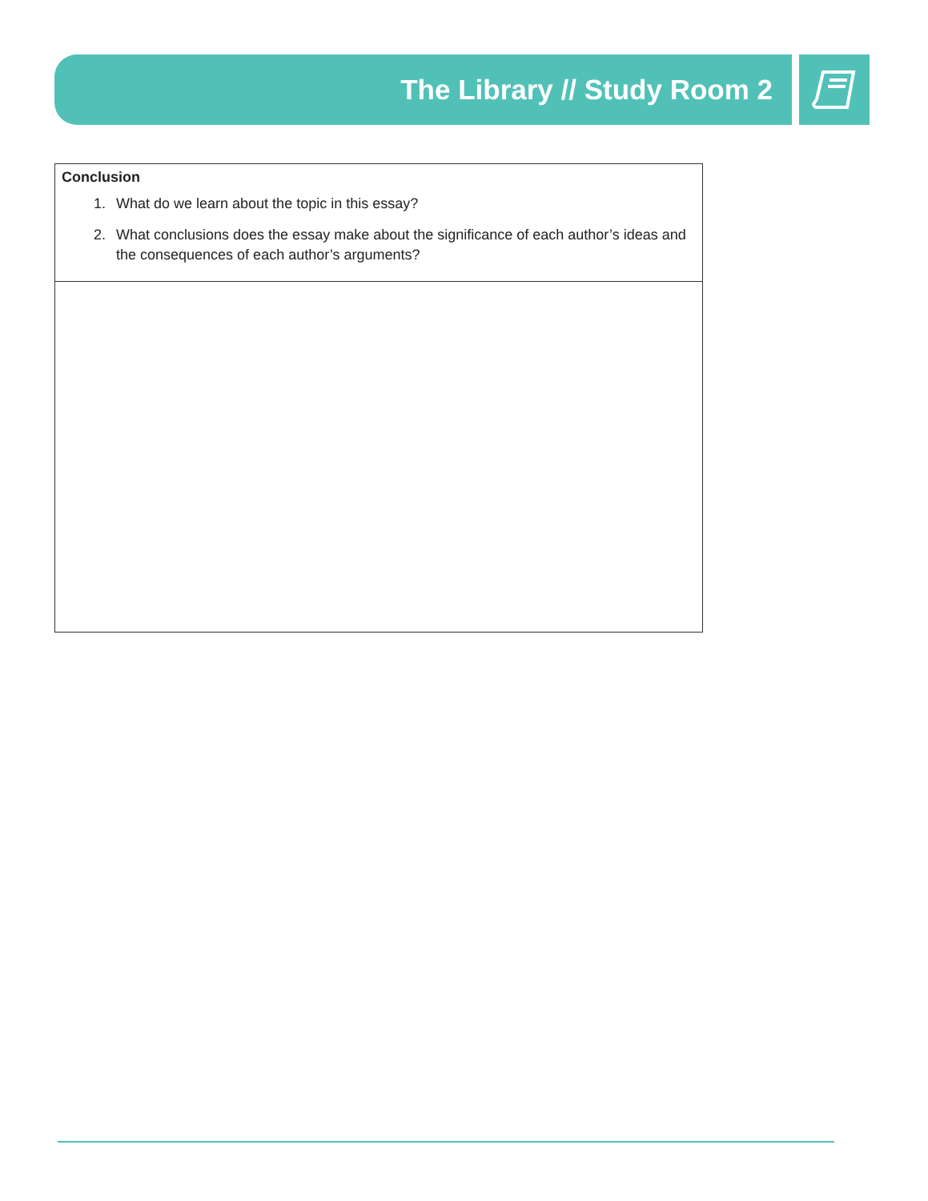The Library // Study Room 2
| Conclusion 1. What do we learn about the topic in this essay? 2. What conclusions does the essay make about the significance of each author’s ideas and the consequences of each author’s arguments? |